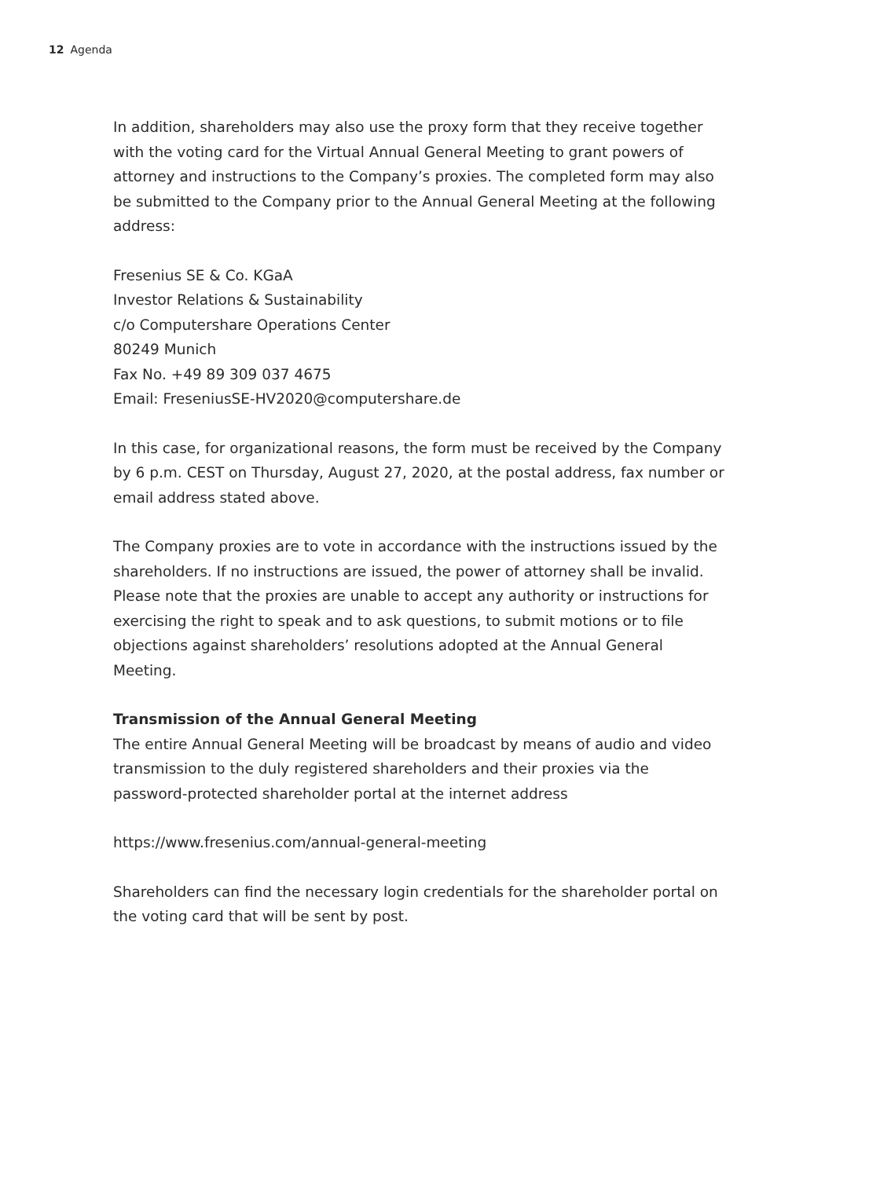12 Agenda
In addition, shareholders may also use the proxy form that they receive together with the voting card for the Virtual Annual General Meeting to grant powers of attorney and instructions to the Company’s proxies. The completed form may also be submitted to the Company prior to the Annual General Meeting at the following address:
Fresenius SE & Co. KGaA
Investor Relations & Sustainability
c/o Computershare Operations Center
80249 Munich
Fax No. +49 89 309 037 4675
Email: FreseniusSE-HV2020@computershare.de
In this case, for organizational reasons, the form must be received by the Company by 6 p.m. CEST on Thursday, August 27, 2020, at the postal address, fax number or email address stated above.
The Company proxies are to vote in accordance with the instructions issued by the shareholders. If no instructions are issued, the power of attorney shall be invalid. Please note that the proxies are unable to accept any authority or instructions for exercising the right to speak and to ask questions, to submit motions or to file objections against shareholders’ resolutions adopted at the Annual General Meeting.
Transmission of the Annual General Meeting
The entire Annual General Meeting will be broadcast by means of audio and video transmission to the duly registered shareholders and their proxies via the password-protected shareholder portal at the internet address
https://www.fresenius.com/annual-general-meeting
Shareholders can find the necessary login credentials for the shareholder portal on the voting card that will be sent by post.